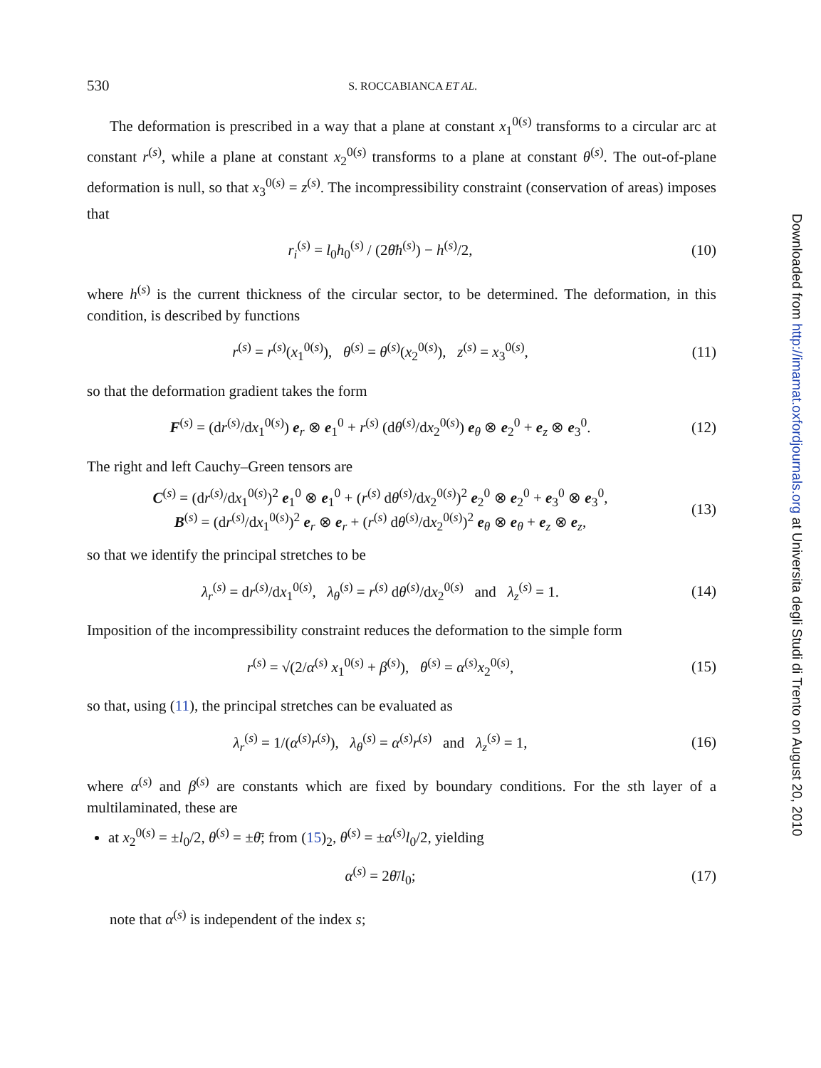530 S. ROCCABIANCA ET AL.
The deformation is prescribed in a way that a plane at constant x<sub>1</sub><sup>0(s)</sup> transforms to a circular arc at constant r<sup>(s)</sup>, while a plane at constant x<sub>2</sub><sup>0(s)</sup> transforms to a plane at constant θ<sup>(s)</sup>. The out-of-plane deformation is null, so that x<sub>3</sub><sup>0(s)</sup> = z<sup>(s)</sup>. The incompressibility constraint (conservation of areas) imposes that
r<sub>i</sub><sup>(s)</sup> = l<sub>0</sub>h<sub>0</sub><sup>(s)</sup> / (2θ̄h<sup>(s)</sup>) − h<sup>(s)</sup>/2, (10)
where h<sup>(s)</sup> is the current thickness of the circular sector, to be determined. The deformation, in this condition, is described by functions
r<sup>(s)</sup> = r<sup>(s)</sup>(x<sub>1</sub><sup>0(s)</sup>), θ<sup>(s)</sup> = θ<sup>(s)</sup>(x<sub>2</sub><sup>0(s)</sup>), z<sup>(s)</sup> = x<sub>3</sub><sup>0(s)</sup>, (11)
so that the deformation gradient takes the form
F<sup>(s)</sup> = (dr<sup>(s)</sup>/dx<sub>1</sub><sup>0(s)</sup>) e<sub>r</sub> ⊗ e<sub>1</sub><sup>0</sup> + r<sup>(s)</sup> (dθ<sup>(s)</sup>/dx<sub>2</sub><sup>0(s)</sup>) e<sub>θ</sub> ⊗ e<sub>2</sub><sup>0</sup> + e<sub>z</sub> ⊗ e<sub>3</sub><sup>0</sup>. (12)
The right and left Cauchy–Green tensors are
C<sup>(s)</sup> = (dr<sup>(s)</sup>/dx<sub>1</sub><sup>0(s)</sup>)<sup>2</sup> e<sub>1</sub><sup>0</sup> ⊗ e<sub>1</sub><sup>0</sup> + (r<sup>(s)</sup> dθ<sup>(s)</sup>/dx<sub>2</sub><sup>0(s)</sup>)<sup>2</sup> e<sub>2</sub><sup>0</sup> ⊗ e<sub>2</sub><sup>0</sup> + e<sub>3</sub><sup>0</sup> ⊗ e<sub>3</sub><sup>0</sup>,
B<sup>(s)</sup> = (dr<sup>(s)</sup>/dx<sub>1</sub><sup>0(s)</sup>)<sup>2</sup> e<sub>r</sub> ⊗ e<sub>r</sub> + (r<sup>(s)</sup> dθ<sup>(s)</sup>/dx<sub>2</sub><sup>0(s)</sup>)<sup>2</sup> e<sub>θ</sub> ⊗ e<sub>θ</sub> + e<sub>z</sub> ⊗ e<sub>z</sub>, (13)
so that we identify the principal stretches to be
λ<sub>r</sub><sup>(s)</sup> = dr<sup>(s)</sup>/dx<sub>1</sub><sup>0(s)</sup>, λ<sub>θ</sub><sup>(s)</sup> = r<sup>(s)</sup> dθ<sup>(s)</sup>/dx<sub>2</sub><sup>0(s)</sup> and λ<sub>z</sub><sup>(s)</sup> = 1. (14)
Imposition of the incompressibility constraint reduces the deformation to the simple form
r<sup>(s)</sup> = √(2/α<sup>(s)</sup> x<sub>1</sub><sup>0(s)</sup> + β<sup>(s)</sup>), θ<sup>(s)</sup> = α<sup>(s)</sup>x<sub>2</sub><sup>0(s)</sup>, (15)
so that, using (11), the principal stretches can be evaluated as
λ<sub>r</sub><sup>(s)</sup> = 1/(α<sup>(s)</sup>r<sup>(s)</sup>), λ<sub>θ</sub><sup>(s)</sup> = α<sup>(s)</sup>r<sup>(s)</sup> and λ<sub>z</sub><sup>(s)</sup> = 1, (16)
where α<sup>(s)</sup> and β<sup>(s)</sup> are constants which are fixed by boundary conditions. For the sth layer of a multilaminated, these are
at x<sub>2</sub><sup>0(s)</sup> = ±l<sub>0</sub>/2, θ<sup>(s)</sup> = ±θ̄; from (15)<sub>2</sub>, θ<sup>(s)</sup> = ±α<sup>(s)</sup>l<sub>0</sub>/2, yielding
α<sup>(s)</sup> = 2θ̄/l<sub>0</sub>; (17)
note that α<sup>(s)</sup> is independent of the index s;
Downloaded from http://imamat.oxfordjournals.org at Universita degli Studi di Trento on August 20, 2010